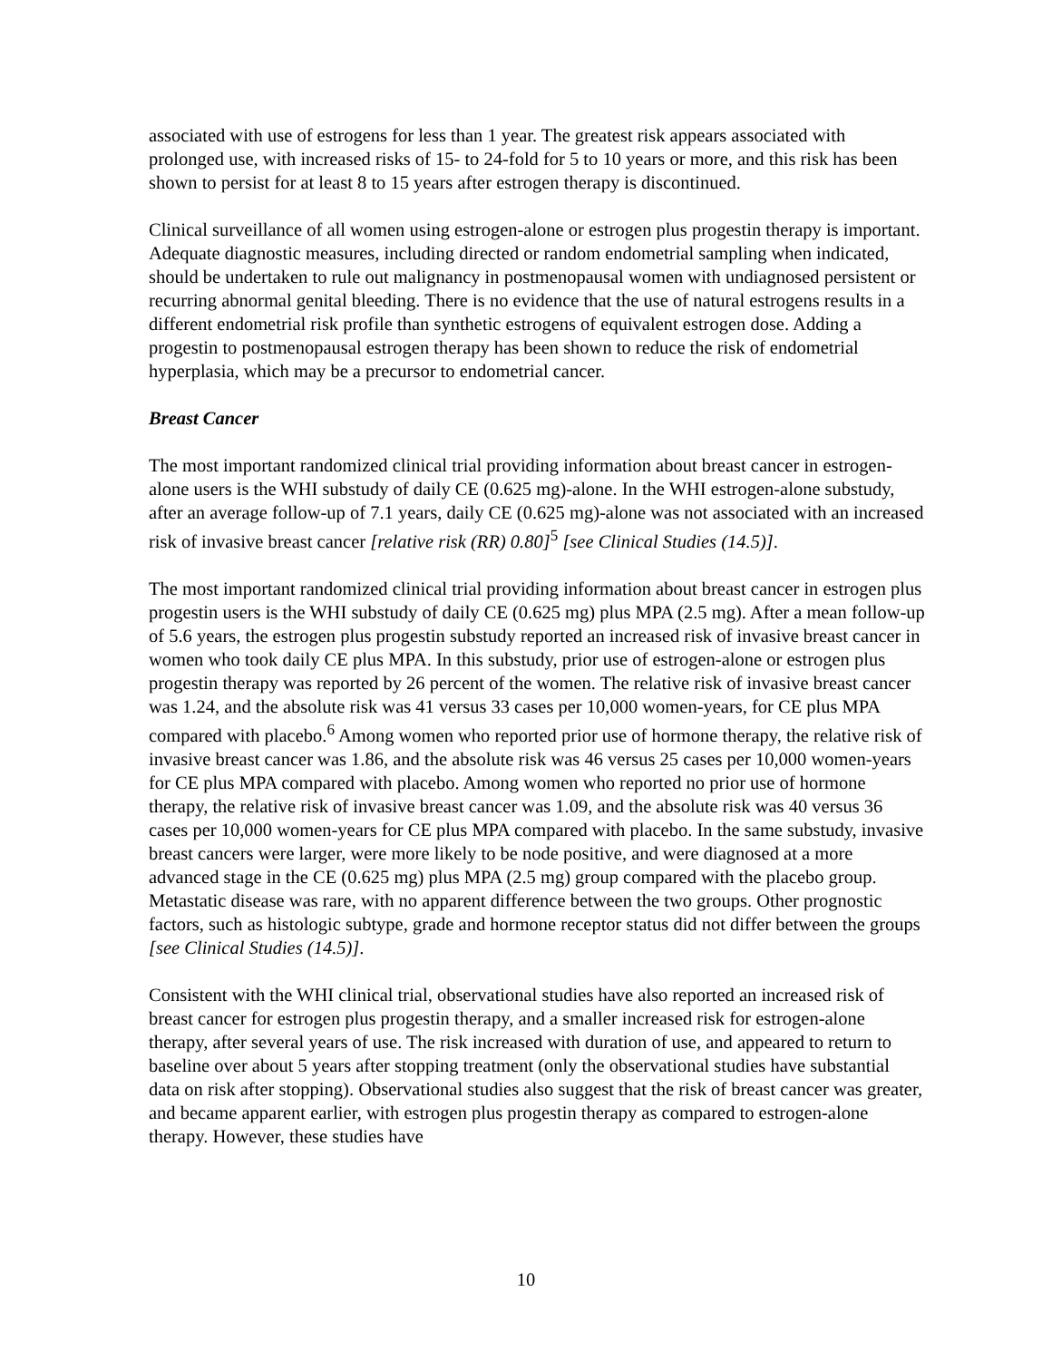associated with use of estrogens for less than 1 year. The greatest risk appears associated with prolonged use, with increased risks of 15- to 24-fold for 5 to 10 years or more, and this risk has been shown to persist for at least 8 to 15 years after estrogen therapy is discontinued.
Clinical surveillance of all women using estrogen-alone or estrogen plus progestin therapy is important. Adequate diagnostic measures, including directed or random endometrial sampling when indicated, should be undertaken to rule out malignancy in postmenopausal women with undiagnosed persistent or recurring abnormal genital bleeding. There is no evidence that the use of natural estrogens results in a different endometrial risk profile than synthetic estrogens of equivalent estrogen dose. Adding a progestin to postmenopausal estrogen therapy has been shown to reduce the risk of endometrial hyperplasia, which may be a precursor to endometrial cancer.
Breast Cancer
The most important randomized clinical trial providing information about breast cancer in estrogen-alone users is the WHI substudy of daily CE (0.625 mg)-alone. In the WHI estrogen-alone substudy, after an average follow-up of 7.1 years, daily CE (0.625 mg)-alone was not associated with an increased risk of invasive breast cancer [relative risk (RR) 0.80]<sup>5</sup> [see Clinical Studies (14.5)].
The most important randomized clinical trial providing information about breast cancer in estrogen plus progestin users is the WHI substudy of daily CE (0.625 mg) plus MPA (2.5 mg). After a mean follow-up of 5.6 years, the estrogen plus progestin substudy reported an increased risk of invasive breast cancer in women who took daily CE plus MPA. In this substudy, prior use of estrogen-alone or estrogen plus progestin therapy was reported by 26 percent of the women. The relative risk of invasive breast cancer was 1.24, and the absolute risk was 41 versus 33 cases per 10,000 women-years, for CE plus MPA compared with placebo.<sup>6</sup> Among women who reported prior use of hormone therapy, the relative risk of invasive breast cancer was 1.86, and the absolute risk was 46 versus 25 cases per 10,000 women-years for CE plus MPA compared with placebo. Among women who reported no prior use of hormone therapy, the relative risk of invasive breast cancer was 1.09, and the absolute risk was 40 versus 36 cases per 10,000 women-years for CE plus MPA compared with placebo. In the same substudy, invasive breast cancers were larger, were more likely to be node positive, and were diagnosed at a more advanced stage in the CE (0.625 mg) plus MPA (2.5 mg) group compared with the placebo group. Metastatic disease was rare, with no apparent difference between the two groups. Other prognostic factors, such as histologic subtype, grade and hormone receptor status did not differ between the groups [see Clinical Studies (14.5)].
Consistent with the WHI clinical trial, observational studies have also reported an increased risk of breast cancer for estrogen plus progestin therapy, and a smaller increased risk for estrogen-alone therapy, after several years of use. The risk increased with duration of use, and appeared to return to baseline over about 5 years after stopping treatment (only the observational studies have substantial data on risk after stopping). Observational studies also suggest that the risk of breast cancer was greater, and became apparent earlier, with estrogen plus progestin therapy as compared to estrogen-alone therapy. However, these studies have
10